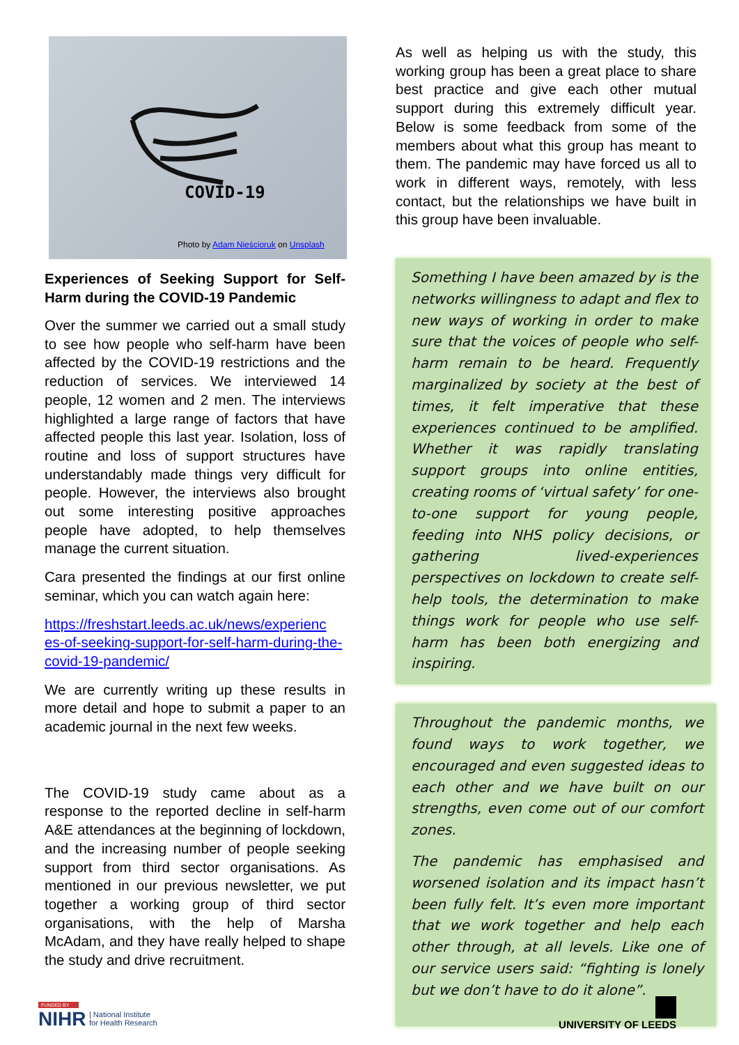COVID-19
Photo by Adam Nieścioruk on Unsplash
Experiences of Seeking Support for Self-Harm during the COVID-19 Pandemic
Over the summer we carried out a small study to see how people who self-harm have been affected by the COVID-19 restrictions and the reduction of services. We interviewed 14 people, 12 women and 2 men. The interviews highlighted a large range of factors that have affected people this last year. Isolation, loss of routine and loss of support structures have understandably made things very difficult for people. However, the interviews also brought out some interesting positive approaches people have adopted, to help themselves manage the current situation.
Cara presented the findings at our first online seminar, which you can watch again here:
https://freshstart.leeds.ac.uk/news/experienc es-of-seeking-support-for-self-harm-during-the-covid-19-pandemic/
We are currently writing up these results in more detail and hope to submit a paper to an academic journal in the next few weeks.
The COVID-19 study came about as a response to the reported decline in self-harm A&E attendances at the beginning of lockdown, and the increasing number of people seeking support from third sector organisations. As mentioned in our previous newsletter, we put together a working group of third sector organisations, with the help of Marsha McAdam, and they have really helped to shape the study and drive recruitment.
As well as helping us with the study, this working group has been a great place to share best practice and give each other mutual support during this extremely difficult year. Below is some feedback from some of the members about what this group has meant to them. The pandemic may have forced us all to work in different ways, remotely, with less contact, but the relationships we have built in this group have been invaluable.
Something I have been amazed by is the networks willingness to adapt and flex to new ways of working in order to make sure that the voices of people who self-harm remain to be heard. Frequently marginalized by society at the best of times, it felt imperative that these experiences continued to be amplified. Whether it was rapidly translating support groups into online entities, creating rooms of ‘virtual safety’ for one-to-one support for young people, feeding into NHS policy decisions, or gathering lived-experiences perspectives on lockdown to create self-help tools, the determination to make things work for people who use self-harm has been both energizing and inspiring.
Throughout the pandemic months, we found ways to work together, we encouraged and even suggested ideas to each other and we have built on our strengths, even come out of our comfort zones.
The pandemic has emphasised and worsened isolation and its impact hasn’t been fully felt. It’s even more important that we work together and help each other through, at all levels. Like one of our service users said: “fighting is lonely but we don’t have to do it alone”.
FUNDED BY
NIHR | National Institute
for Health Research
UNIVERSITY OF LEEDS